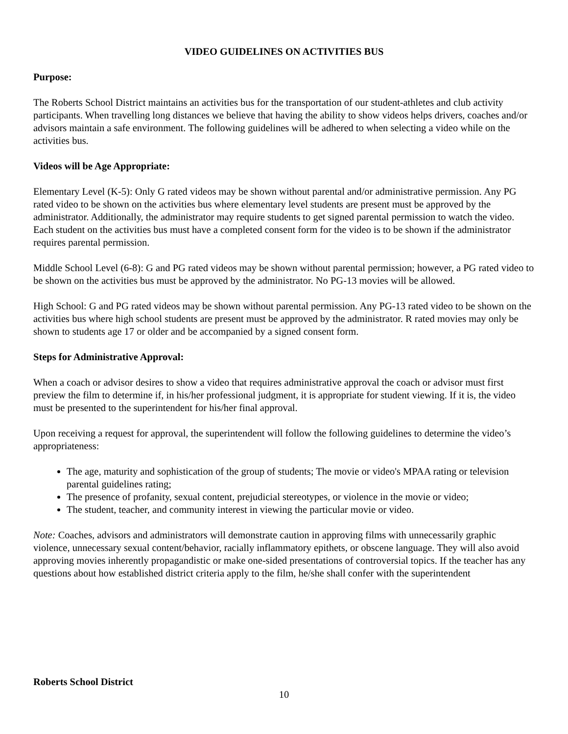VIDEO GUIDELINES ON ACTIVITIES BUS
Purpose:
The Roberts School District maintains an activities bus for the transportation of our student-athletes and club activity participants. When travelling long distances we believe that having the ability to show videos helps drivers, coaches and/or advisors maintain a safe environment. The following guidelines will be adhered to when selecting a video while on the activities bus.
Videos will be Age Appropriate:
Elementary Level (K-5): Only G rated videos may be shown without parental and/or administrative permission. Any PG rated video to be shown on the activities bus where elementary level students are present must be approved by the administrator. Additionally, the administrator may require students to get signed parental permission to watch the video. Each student on the activities bus must have a completed consent form for the video is to be shown if the administrator requires parental permission.
Middle School Level (6-8): G and PG rated videos may be shown without parental permission; however, a PG rated video to be shown on the activities bus must be approved by the administrator. No PG-13 movies will be allowed.
High School: G and PG rated videos may be shown without parental permission. Any PG-13 rated video to be shown on the activities bus where high school students are present must be approved by the administrator. R rated movies may only be shown to students age 17 or older and be accompanied by a signed consent form.
Steps for Administrative Approval:
When a coach or advisor desires to show a video that requires administrative approval the coach or advisor must first preview the film to determine if, in his/her professional judgment, it is appropriate for student viewing. If it is, the video must be presented to the superintendent for his/her final approval.
Upon receiving a request for approval, the superintendent will follow the following guidelines to determine the video’s appropriateness:
The age, maturity and sophistication of the group of students; The movie or video's MPAA rating or television parental guidelines rating;
The presence of profanity, sexual content, prejudicial stereotypes, or violence in the movie or video;
The student, teacher, and community interest in viewing the particular movie or video.
Note: Coaches, advisors and administrators will demonstrate caution in approving films with unnecessarily graphic violence, unnecessary sexual content/behavior, racially inflammatory epithets, or obscene language. They will also avoid approving movies inherently propagandistic or make one-sided presentations of controversial topics. If the teacher has any questions about how established district criteria apply to the film, he/she shall confer with the superintendent
Roberts School District
10